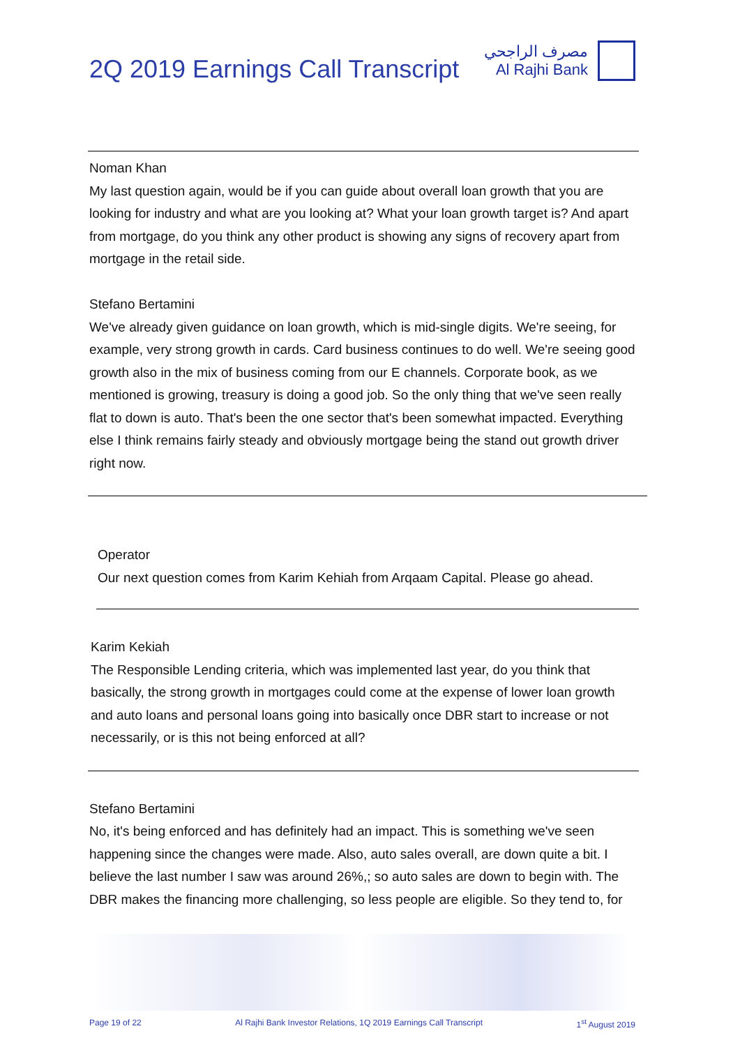2Q 2019 Earnings Call Transcript
مصرف الراجحي
Al Rajhi Bank
Noman Khan
My last question again, would be if you can guide about overall loan growth that you are looking for industry and what are you looking at? What your loan growth target is? And apart from mortgage, do you think any other product is showing any signs of recovery apart from mortgage in the retail side.
Stefano Bertamini
We've already given guidance on loan growth, which is mid-single digits. We're seeing, for example, very strong growth in cards. Card business continues to do well. We're seeing good growth also in the mix of business coming from our E channels. Corporate book, as we mentioned is growing, treasury is doing a good job. So the only thing that we've seen really flat to down is auto. That's been the one sector that's been somewhat impacted. Everything else I think remains fairly steady and obviously mortgage being the stand out growth driver right now.
Operator
Our next question comes from Karim Kehiah from Arqaam Capital. Please go ahead.
Karim Kekiah
The Responsible Lending criteria, which was implemented last year, do you think that basically, the strong growth in mortgages could come at the expense of lower loan growth and auto loans and personal loans going into basically once DBR start to increase or not necessarily, or is this not being enforced at all?
Stefano Bertamini
No, it's being enforced and has definitely had an impact. This is something we've seen happening since the changes were made. Also, auto sales overall, are down quite a bit. I believe the last number I saw was around 26%,; so auto sales are down to begin with. The DBR makes the financing more challenging, so less people are eligible. So they tend to, for
Page 19 of 22 Al Rajhi Bank Investor Relations, 1Q 2019 Earnings Call Transcript 1<sup>st</sup> August 2019